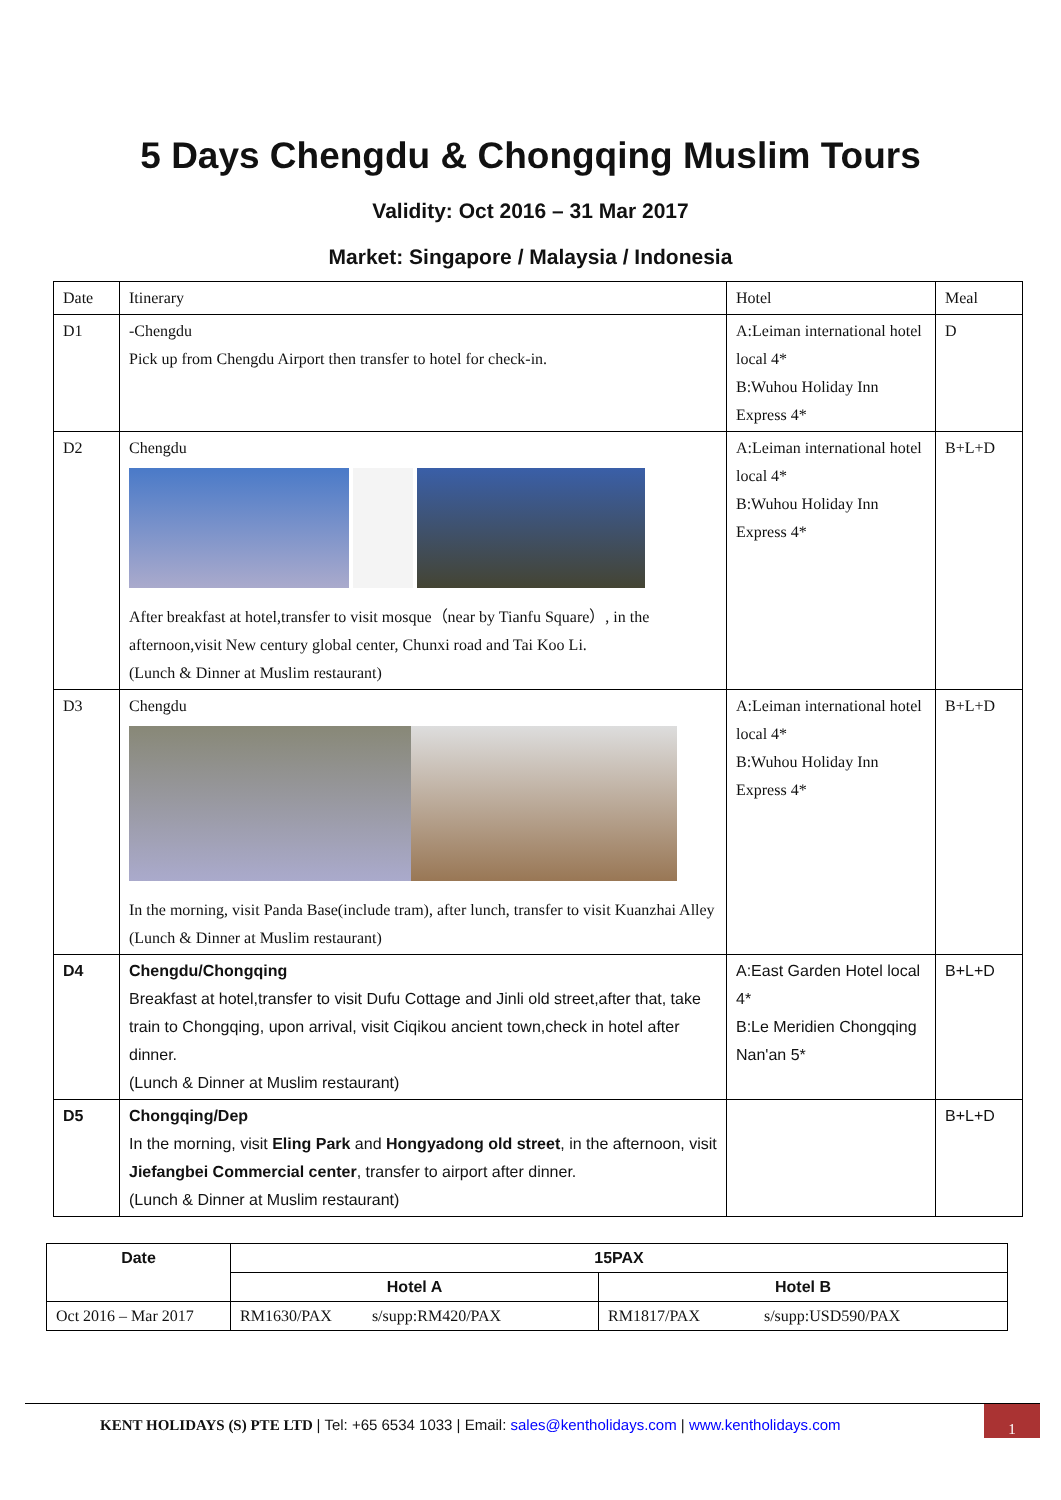5 Days Chengdu & Chongqing Muslim Tours
Validity: Oct 2016 – 31 Mar 2017
Market: Singapore / Malaysia / Indonesia
| Date | Itinerary | Hotel | Meal |
| D1 | -Chengdu Pick up from Chengdu Airport then transfer to hotel for check-in. | A:Leiman international hotel local 4* B:Wuhou Holiday Inn Express 4* | D |
| D2 | Chengdu After breakfast at hotel,transfer to visit mosque（near by Tianfu Square）, in the afternoon,visit New century global center, Chunxi road and Tai Koo Li. (Lunch & Dinner at Muslim restaurant) | A:Leiman international hotel local 4* B:Wuhou Holiday Inn Express 4* | B+L+D |
| D3 | Chengdu In the morning, visit Panda Base(include tram), after lunch, transfer to visit Kuanzhai Alley (Lunch & Dinner at Muslim restaurant) | A:Leiman international hotel local 4* B:Wuhou Holiday Inn Express 4* | B+L+D |
| D4 | Chengdu/Chongqing Breakfast at hotel,transfer to visit Dufu Cottage and Jinli old street,after that, take train to Chongqing, upon arrival, visit Ciqikou ancient town,check in hotel after dinner. (Lunch & Dinner at Muslim restaurant) | A:East Garden Hotel local 4* B:Le Meridien Chongqing Nan'an 5* | B+L+D |
| D5 | Chongqing/Dep In the morning, visit Eling Park and Hongyadong old street , in the afternoon, visit Jiefangbei Commercial center , transfer to airport after dinner. (Lunch & Dinner at Muslim restaurant) | | B+L+D |
| Date | 15PAX | |
| --- | --- | --- |
| | Hotel A | Hotel B |
| Oct 2016 – Mar 2017 | RM1630/PAX s/supp:RM420/PAX | RM1817/PAX s/supp:USD590/PAX |
KENT HOLIDAYS (S) PTE LTD | Tel: +65 6534 1033 | Email: sales@kentholidays.com | www.kentholidays.com
1